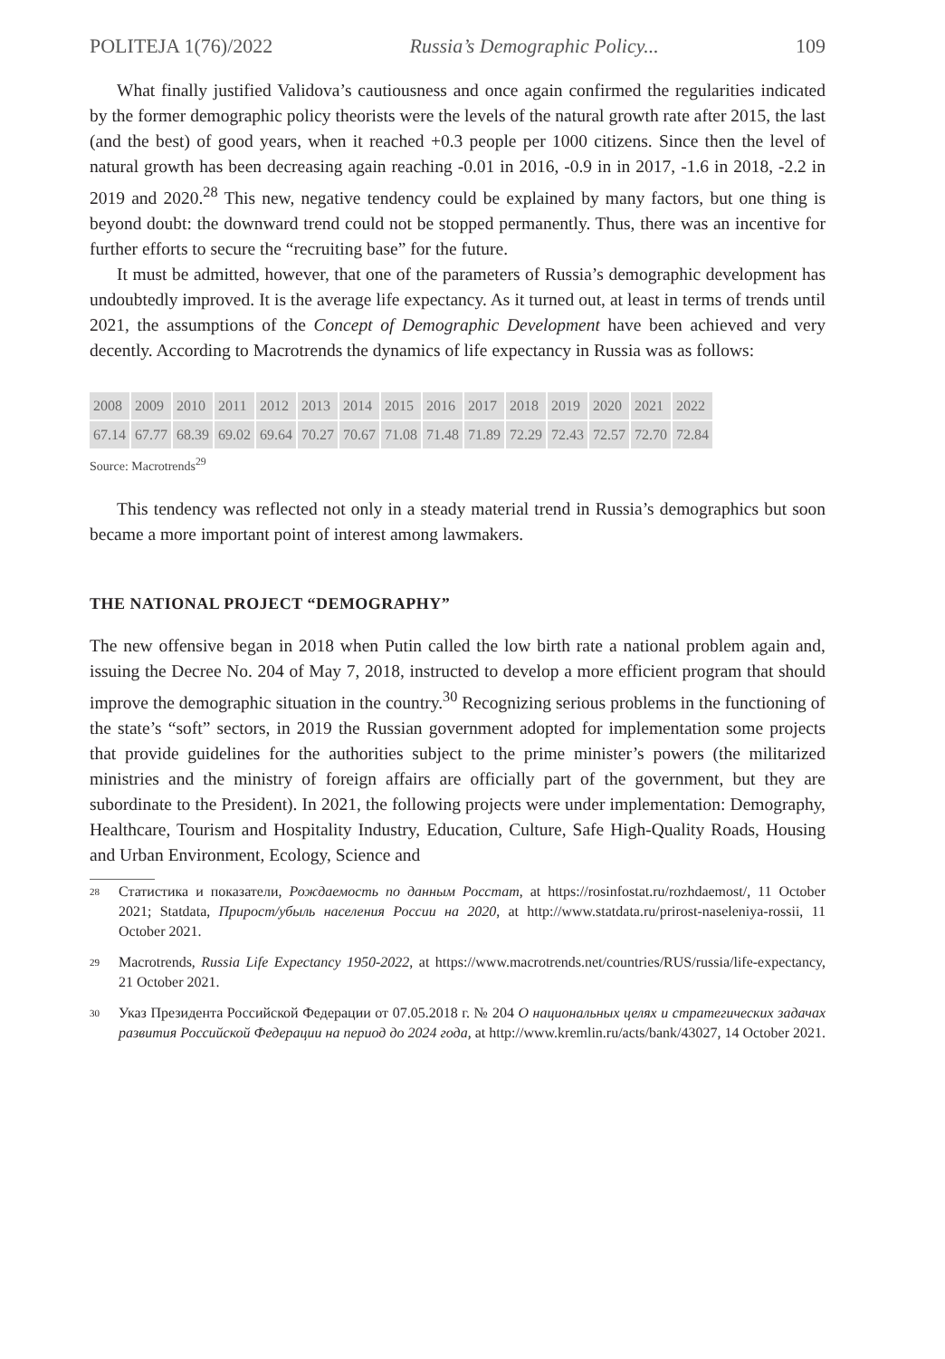POLITEJA 1(76)/2022 Russia’s Demographic Policy... 109
What finally justified Validova’s cautiousness and once again confirmed the regularities indicated by the former demographic policy theorists were the levels of the natural growth rate after 2015, the last (and the best) of good years, when it reached +0.3 people per 1000 citizens. Since then the level of natural growth has been decreasing again reaching -0.01 in 2016, -0.9 in in 2017, -1.6 in 2018, -2.2 in 2019 and 2020.<sup>28</sup> This new, negative tendency could be explained by many factors, but one thing is beyond doubt: the downward trend could not be stopped permanently. Thus, there was an incentive for further efforts to secure the “recruiting base” for the future.
It must be admitted, however, that one of the parameters of Russia’s demographic development has undoubtedly improved. It is the average life expectancy. As it turned out, at least in terms of trends until 2021, the assumptions of the Concept of Demographic Development have been achieved and very decently. According to Macrotrends the dynamics of life expectancy in Russia was as follows:
| 2008 | 2009 | 2010 | 2011 | 2012 | 2013 | 2014 | 2015 | 2016 | 2017 | 2018 | 2019 | 2020 | 2021 | 2022 |
| 67.14 | 67.77 | 68.39 | 69.02 | 69.64 | 70.27 | 70.67 | 71.08 | 71.48 | 71.89 | 72.29 | 72.43 | 72.57 | 72.70 | 72.84 |
Source: Macrotrends<sup>29</sup>
This tendency was reflected not only in a steady material trend in Russia’s demographics but soon became a more important point of interest among lawmakers.
THE NATIONAL PROJECT “DEMOGRAPHY”
The new offensive began in 2018 when Putin called the low birth rate a national problem again and, issuing the Decree No. 204 of May 7, 2018, instructed to develop a more efficient program that should improve the demographic situation in the country.<sup>30</sup> Recognizing serious problems in the functioning of the state’s “soft” sectors, in 2019 the Russian government adopted for implementation some projects that provide guidelines for the authorities subject to the prime minister’s powers (the militarized ministries and the ministry of foreign affairs are officially part of the government, but they are subordinate to the President). In 2021, the following projects were under implementation: Demography, Healthcare, Tourism and Hospitality Industry, Education, Culture, Safe High-Quality Roads, Housing and Urban Environment, Ecology, Science and
28 Статистика и показатели, Рождаемость по данным Росстат, at https://rosinfostat.ru/rozhdaemost/, 11 October 2021; Statdata, Прирост/убыль населения России на 2020, at http://www.statdata.ru/prirost-naseleniya-rossii, 11 October 2021.
29 Macrotrends, Russia Life Expectancy 1950-2022, at https://www.macrotrends.net/countries/RUS/russia/life-expectancy, 21 October 2021.
30 Указ Президента Российской Федерации от 07.05.2018 г. № 204 О национальных целях и стратегических задачах развития Российской Федерации на период до 2024 года, at http://www.kremlin.ru/acts/bank/43027, 14 October 2021.